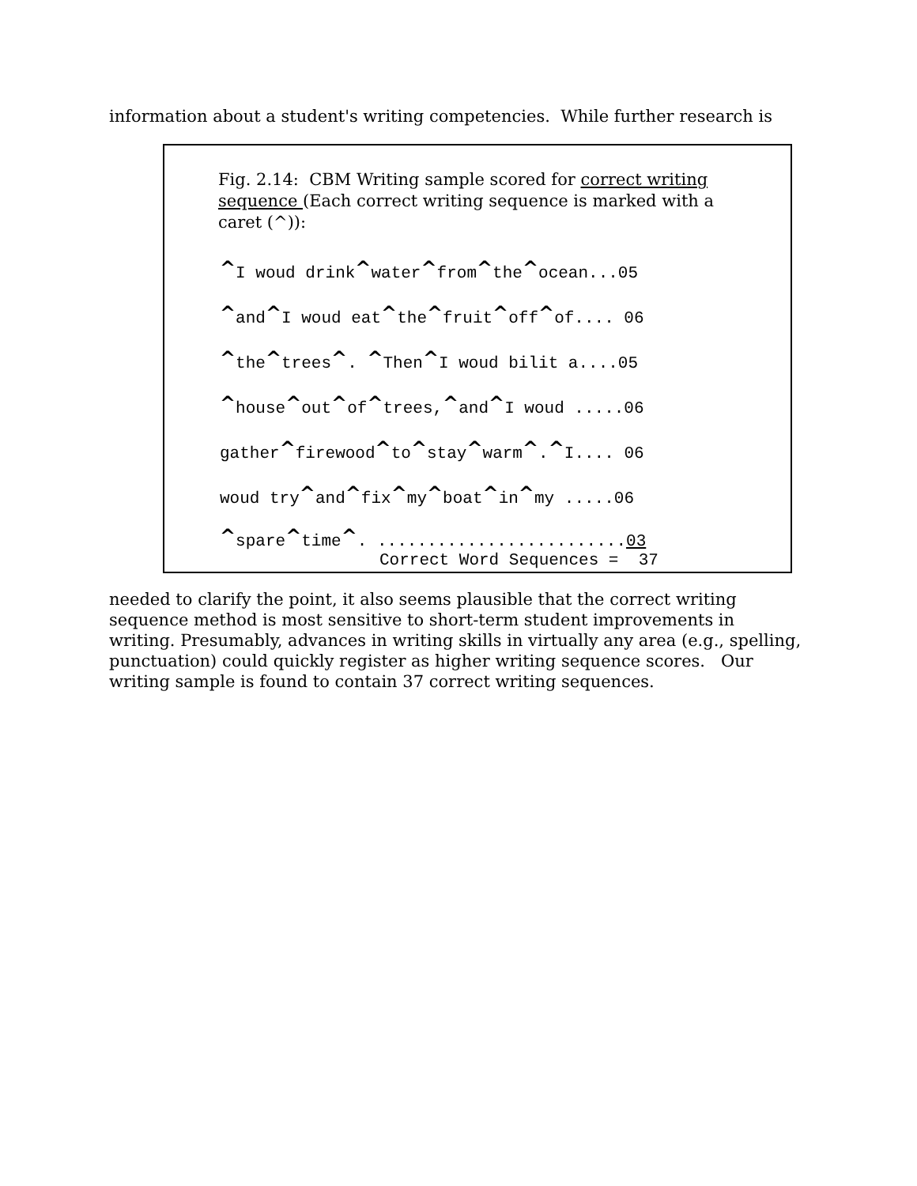information about a student's writing competencies. While further research is
Fig. 2.14: CBM Writing sample scored for correct writing sequence (Each correct writing sequence is marked with a caret (^)):
^I woud drink^water^from^the^ocean...05
^and^I woud eat^the^fruit^off^of.... 06
^the^trees^. ^Then^I woud bilit a....05
^house^out^of^trees,^and^I woud .....06
gather^firewood^to^stay^warm^.^I.... 06
woud try^and^fix^my^boat^in^my .....06
^spare^time^. .........................03
Correct Word Sequences = 37
needed to clarify the point, it also seems plausible that the correct writing sequence method is most sensitive to short-term student improvements in writing. Presumably, advances in writing skills in virtually any area (e.g., spelling, punctuation) could quickly register as higher writing sequence scores. Our writing sample is found to contain 37 correct writing sequences.